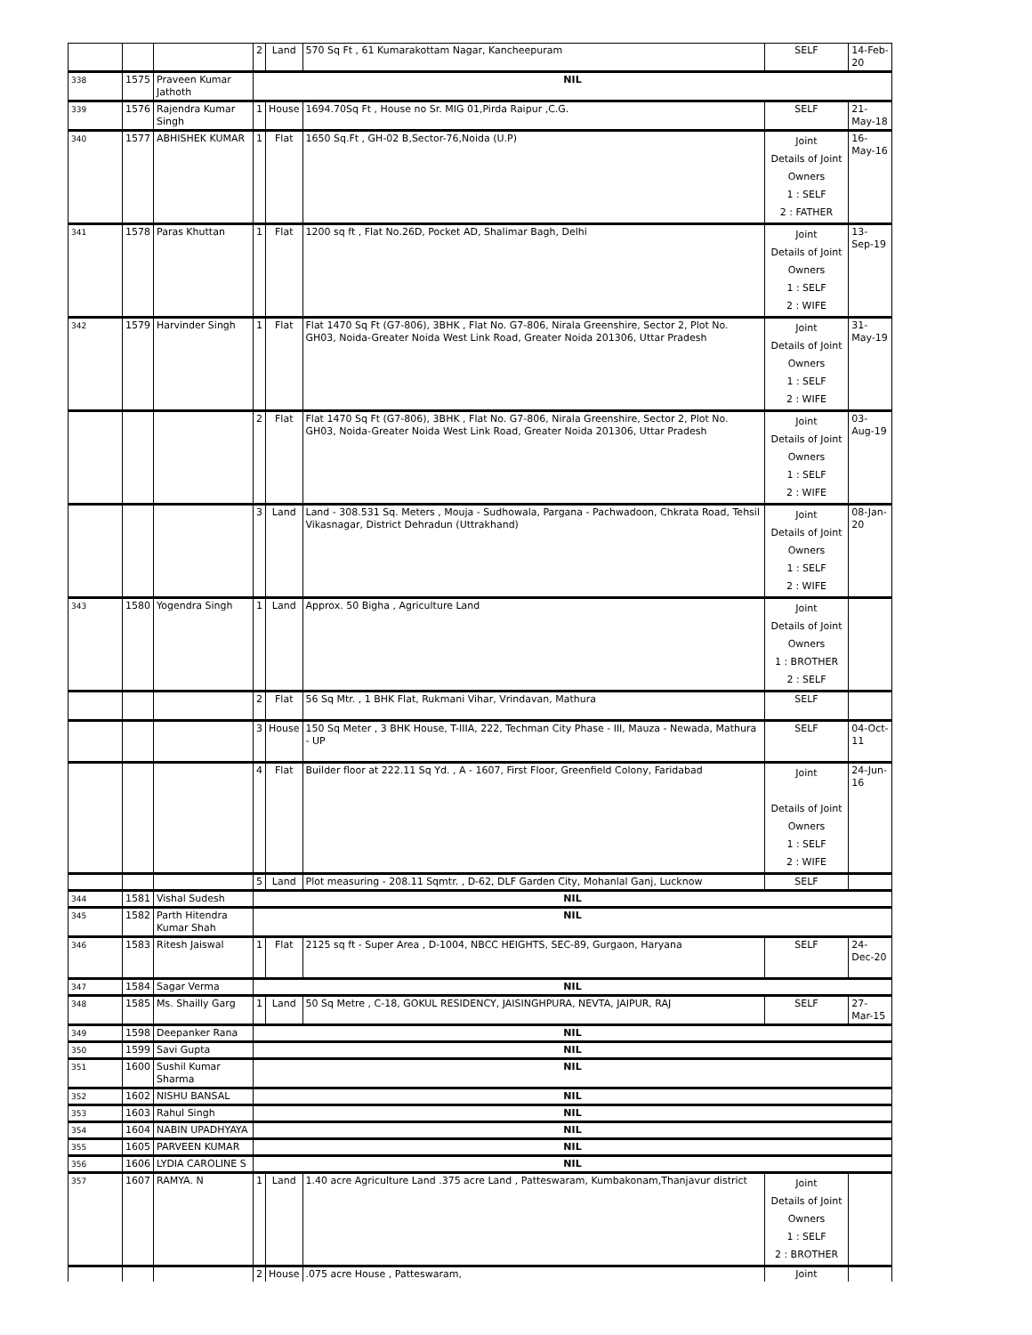| | | | 2 | Land | 570 Sq Ft , 61 Kumarakottam Nagar, Kancheepuram | SELF | 14-Feb-20 |
| 338 | 1575 | Praveen Kumar Jathoth | NIL | | | | |
| 339 | 1576 | Rajendra Kumar Singh | 1 | House | 1694.70Sq Ft , House no Sr. MIG 01,Pirda Raipur ,C.G. | SELF | 21-May-18 |
| 340 | 1577 | ABHISHEK KUMAR | 1 | Flat | 1650 Sq.Ft , GH-02 B,Sector-76,Noida (U.P) | Joint Details of Joint Owners 1 : SELF 2 : FATHER | 16-May-16 |
| 341 | 1578 | Paras Khuttan | 1 | Flat | 1200 sq ft , Flat No.26D, Pocket AD, Shalimar Bagh, Delhi | Joint Details of Joint Owners 1 : SELF 2 : WIFE | 13-Sep-19 |
| 342 | 1579 | Harvinder Singh | 1 | Flat | Flat 1470 Sq Ft (G7-806), 3BHK , Flat No. G7-806, Nirala Greenshire, Sector 2, Plot No. GH03, Noida-Greater Noida West Link Road, Greater Noida 201306, Uttar Pradesh | Joint Details of Joint Owners 1 : SELF 2 : WIFE | 31-May-19 |
| | | | 2 | Flat | Flat 1470 Sq Ft (G7-806), 3BHK , Flat No. G7-806, Nirala Greenshire, Sector 2, Plot No. GH03, Noida-Greater Noida West Link Road, Greater Noida 201306, Uttar Pradesh | Joint Details of Joint Owners 1 : SELF 2 : WIFE | 03-Aug-19 |
| | | | 3 | Land | Land - 308.531 Sq. Meters , Mouja - Sudhowala, Pargana - Pachwadoon, Chkrata Road, Tehsil Vikasnagar, District Dehradun (Uttrakhand) | Joint Details of Joint Owners 1 : SELF 2 : WIFE | 08-Jan-20 |
| 343 | 1580 | Yogendra Singh | 1 | Land | Approx. 50 Bigha , Agriculture Land | Joint Details of Joint Owners 1 : BROTHER 2 : SELF | |
| | | | 2 | Flat | 56 Sq Mtr. , 1 BHK Flat, Rukmani Vihar, Vrindavan, Mathura | SELF | |
| | | | 3 | House | 150 Sq Meter , 3 BHK House, T-IIIA, 222, Techman City Phase - III, Mauza - Newada, Mathura - UP | SELF | 04-Oct-11 |
| | | | 4 | Flat | Builder floor at 222.11 Sq Yd. , A - 1607, First Floor, Greenfield Colony, Faridabad | Joint Details of Joint Owners 1 : SELF 2 : WIFE | 24-Jun-16 |
| | | | 5 | Land | Plot measuring - 208.11 Sqmtr. , D-62, DLF Garden City, Mohanlal Ganj, Lucknow | SELF | |
| 344 | 1581 | Vishal Sudesh | NIL | | | | |
| 345 | 1582 | Parth Hitendra Kumar Shah | NIL | | | | |
| 346 | 1583 | Ritesh Jaiswal | 1 | Flat | 2125 sq ft - Super Area , D-1004, NBCC HEIGHTS, SEC-89, Gurgaon, Haryana | SELF | 24-Dec-20 |
| 347 | 1584 | Sagar Verma | NIL | | | | |
| 348 | 1585 | Ms. Shailly Garg | 1 | Land | 50 Sq Metre , C-18, GOKUL RESIDENCY, JAISINGHPURA, NEVTA, JAIPUR, RAJ | SELF | 27-Mar-15 |
| 349 | 1598 | Deepanker Rana | NIL | | | | |
| 350 | 1599 | Savi Gupta | NIL | | | | |
| 351 | 1600 | Sushil Kumar Sharma | NIL | | | | |
| 352 | 1602 | NISHU BANSAL | NIL | | | | |
| 353 | 1603 | Rahul Singh | NIL | | | | |
| 354 | 1604 | NABIN UPADHYAYA | NIL | | | | |
| 355 | 1605 | PARVEEN KUMAR | NIL | | | | |
| 356 | 1606 | LYDIA CAROLINE S | NIL | | | | |
| 357 | 1607 | RAMYA. N | 1 | Land | 1.40 acre Agriculture Land .375 acre Land , Patteswaram, Kumbakonam,Thanjavur district | Joint Details of Joint Owners 1 : SELF 2 : BROTHER | |
| | | | 2 | House | .075 acre House , Patteswaram, | Joint | |